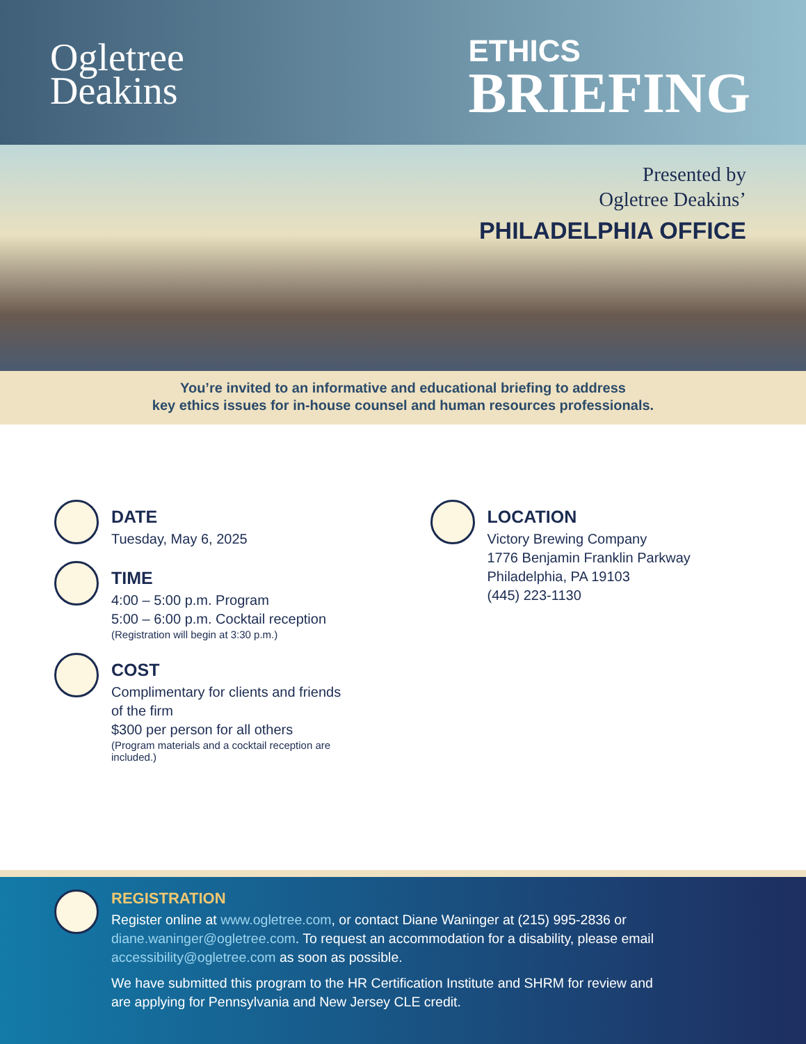Ogletree
Deakins
ETHICS
BRIEFING
Presented by
Ogletree Deakins’
PHILADELPHIA OFFICE
You’re invited to an informative and educational briefing to address
key ethics issues for in-house counsel and human resources professionals.
DATE
Tuesday, May 6, 2025
TIME
4:00 – 5:00 p.m. Program
5:00 – 6:00 p.m. Cocktail reception
(Registration will begin at 3:30 p.m.)
COST
Complimentary for clients and friends
of the firm
$300 per person for all others
(Program materials and a cocktail reception are
included.)
LOCATION
Victory Brewing Company
1776 Benjamin Franklin Parkway
Philadelphia, PA 19103
(445) 223-1130
REGISTRATION
Register online at www.ogletree.com, or contact Diane Waninger at (215) 995-2836 or diane.waninger@ogletree.com. To request an accommodation for a disability, please email accessibility@ogletree.com as soon as possible.
We have submitted this program to the HR Certification Institute and SHRM for review and are applying for Pennsylvania and New Jersey CLE credit.